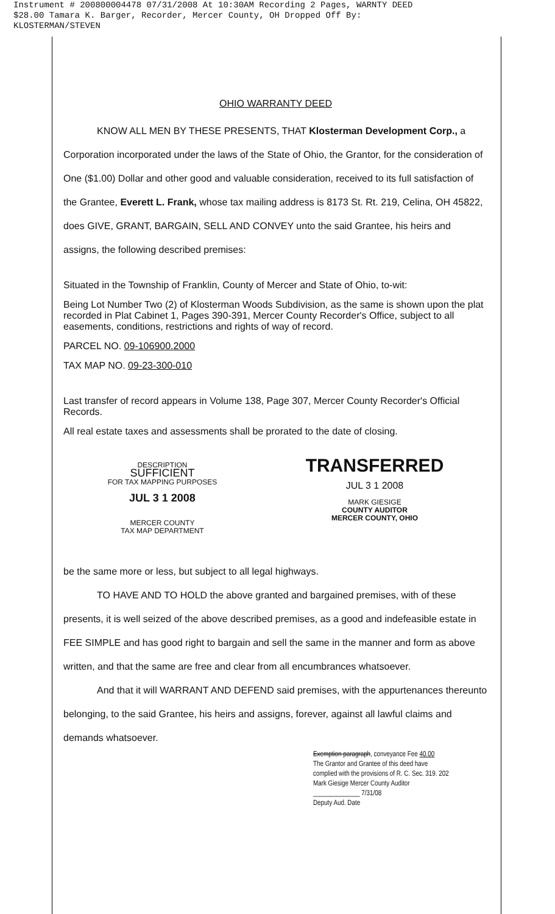Instrument # 200800004478 07/31/2008 At 10:30AM Recording 2 Pages, WARNTY DEED
$28.00 Tamara K. Barger, Recorder, Mercer County, OH Dropped Off By:
KLOSTERMAN/STEVEN
OHIO WARRANTY DEED
KNOW ALL MEN BY THESE PRESENTS, THAT Klosterman Development Corp., a Corporation incorporated under the laws of the State of Ohio, the Grantor, for the consideration of One ($1.00) Dollar and other good and valuable consideration, received to its full satisfaction of the Grantee, Everett L. Frank, whose tax mailing address is 8173 St. Rt. 219, Celina, OH 45822, does GIVE, GRANT, BARGAIN, SELL AND CONVEY unto the said Grantee, his heirs and assigns, the following described premises:
Situated in the Township of Franklin, County of Mercer and State of Ohio, to-wit:
Being Lot Number Two (2) of Klosterman Woods Subdivision, as the same is shown upon the plat recorded in Plat Cabinet 1, Pages 390-391, Mercer County Recorder's Office, subject to all easements, conditions, restrictions and rights of way of record.
PARCEL NO. 09-106900.2000
TAX MAP NO. 09-23-300-010
Last transfer of record appears in Volume 138, Page 307, Mercer County Recorder's Official Records.
All real estate taxes and assessments shall be prorated to the date of closing.
DESCRIPTION
SUFFICIENT
FOR TAX MAPPING PURPOSES
JUL 3 1 2008
MERCER COUNTY
TAX MAP DEPARTMENT
TRANSFERRED
JUL 3 1 2008
MARK GIESIGE
COUNTY AUDITOR
MERCER COUNTY, OHIO
be the same more or less, but subject to all legal highways.
TO HAVE AND TO HOLD the above granted and bargained premises, with of these presents, it is well seized of the above described premises, as a good and indefeasible estate in FEE SIMPLE and has good right to bargain and sell the same in the manner and form as above written, and that the same are free and clear from all encumbrances whatsoever.
And that it will WARRANT AND DEFEND said premises, with the appurtenances thereunto belonging, to the said Grantee, his heirs and assigns, forever, against all lawful claims and demands whatsoever.
Exemption paragraph, conveyance Fee 40.00
The Grantor and Grantee of this deed have complied with the provisions of R. C. Sec. 319. 202 Mark Giesige Mercer County Auditor
______________ 7/31/08
Deputy Aud. Date